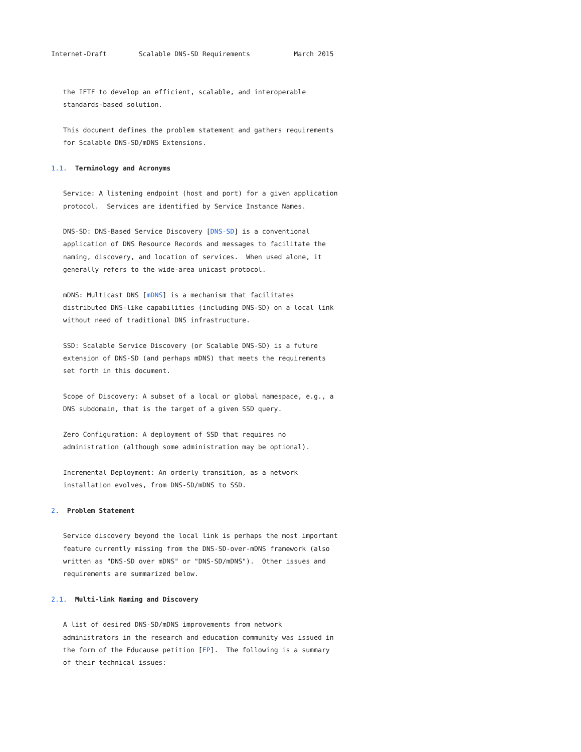Internet-Draft        Scalable DNS-SD Requirements           March 2015


   the IETF to develop an efficient, scalable, and interoperable
   standards-based solution.

   This document defines the problem statement and gathers requirements
   for Scalable DNS-SD/mDNS Extensions.

1.1.  Terminology and Acronyms

   Service: A listening endpoint (host and port) for a given application
   protocol.  Services are identified by Service Instance Names.

   DNS-SD: DNS-Based Service Discovery [DNS-SD] is a conventional
   application of DNS Resource Records and messages to facilitate the
   naming, discovery, and location of services.  When used alone, it
   generally refers to the wide-area unicast protocol.

   mDNS: Multicast DNS [mDNS] is a mechanism that facilitates
   distributed DNS-like capabilities (including DNS-SD) on a local link
   without need of traditional DNS infrastructure.

   SSD: Scalable Service Discovery (or Scalable DNS-SD) is a future
   extension of DNS-SD (and perhaps mDNS) that meets the requirements
   set forth in this document.

   Scope of Discovery: A subset of a local or global namespace, e.g., a
   DNS subdomain, that is the target of a given SSD query.

   Zero Configuration: A deployment of SSD that requires no
   administration (although some administration may be optional).

   Incremental Deployment: An orderly transition, as a network
   installation evolves, from DNS-SD/mDNS to SSD.

2.  Problem Statement

   Service discovery beyond the local link is perhaps the most important
   feature currently missing from the DNS-SD-over-mDNS framework (also
   written as "DNS-SD over mDNS" or "DNS-SD/mDNS").  Other issues and
   requirements are summarized below.

2.1.  Multi-link Naming and Discovery

   A list of desired DNS-SD/mDNS improvements from network
   administrators in the research and education community was issued in
   the form of the Educause petition [EP].  The following is a summary
   of their technical issues: